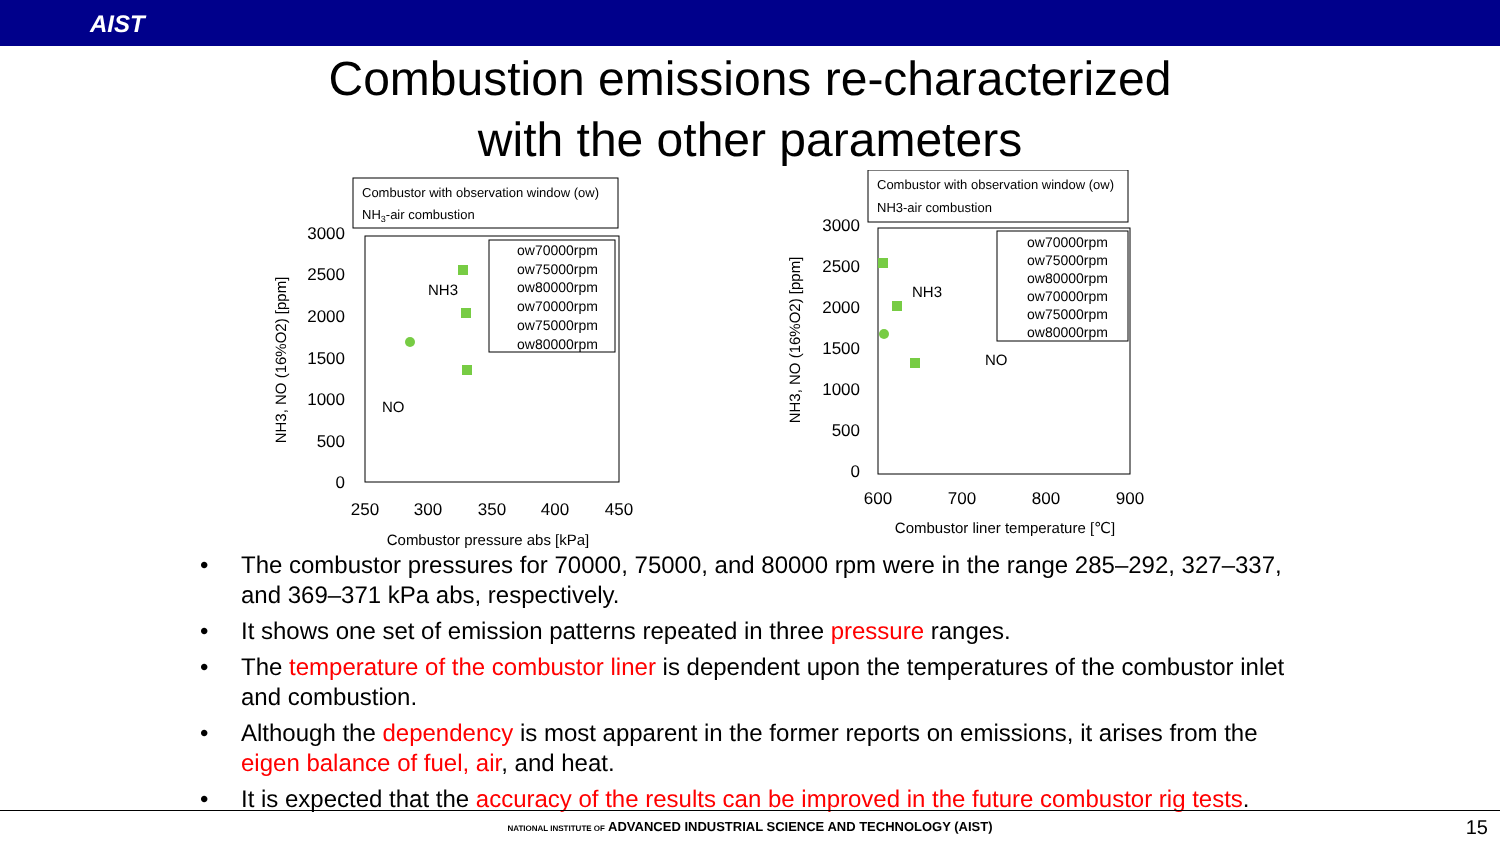AIST
Combustion emissions re-characterized
with the other parameters
Combustor with observation window (ow)
NH3-air combustion
3000
2500
2000
1500
1000
500
0
250
300
350
400
450
Combustor pressure abs [kPa]
NH3, NO (16%O2) [ppm]
NH3
NO
ow70000rpm
ow75000rpm
ow80000rpm
ow70000rpm
ow75000rpm
ow80000rpm
Combustor with observation window (ow)
NH3-air combustion
3000
2500
2000
1500
1000
500
0
600
700
800
900
Combustor liner temperature [℃]
NH3, NO (16%O2) [ppm]
NH3
NO
ow70000rpm
ow75000rpm
ow80000rpm
ow70000rpm
ow75000rpm
ow80000rpm
• The combustor pressures for 70000, 75000, and 80000 rpm were in the range 285–292, 327–337, and 369–371 kPa abs, respectively.
• It shows one set of emission patterns repeated in three pressure ranges.
• The temperature of the combustor liner is dependent upon the temperatures of the combustor inlet and combustion.
• Although the dependency is most apparent in the former reports on emissions, it arises from the eigen balance of fuel, air, and heat.
• It is expected that the accuracy of the results can be improved in the future combustor rig tests.
NATIONAL INSTITUTE OF ADVANCED INDUSTRIAL SCIENCE AND TECHNOLOGY (AIST) 15